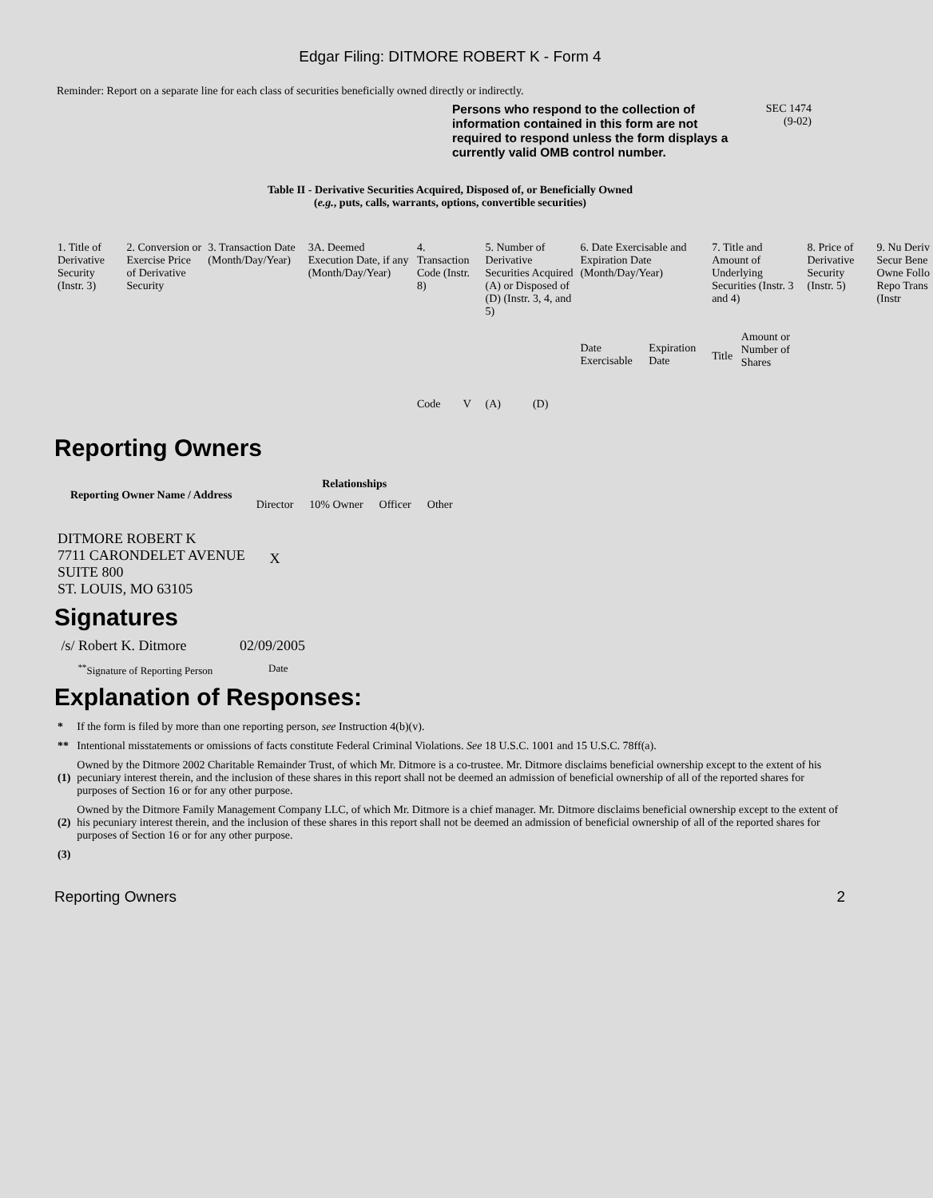Edgar Filing: DITMORE ROBERT K - Form 4
Reminder: Report on a separate line for each class of securities beneficially owned directly or indirectly.
Persons who respond to the collection of information contained in this form are not required to respond unless the form displays a currently valid OMB control number.
SEC 1474
(9-02)
Table II - Derivative Securities Acquired, Disposed of, or Beneficially Owned
(e.g., puts, calls, warrants, options, convertible securities)
| 1. Title of Derivative Security (Instr. 3) | 2. Conversion or Exercise Price of Derivative Security | 3. Transaction Date (Month/Day/Year) | 3A. Deemed Execution Date, if any (Month/Day/Year) | 4. Transaction Code (Instr. 8) | | 5. Number of Derivative Securities Acquired (A) or Disposed of (D) (Instr. 3, 4, and 5) | | 6. Date Exercisable and Expiration Date (Month/Day/Year) | | 7. Title and Amount of Underlying Securities (Instr. 3 and 4) | | 8. Price of Derivative Security (Instr. 5) | 9. Nu Deriv Secur Bene Owne Follo Repo Trans (Instr |
| | | | | Code | V | (A) | (D) | Date Exercisable | Expiration Date | Title | Amount or Number of Shares | | |
Reporting Owners
| Reporting Owner Name / Address | Relationships | | | |
| --- | --- | --- | --- | --- |
| | Director | 10% Owner | Officer | Other |
| DITMORE ROBERT K 7711 CARONDELET AVENUE SUITE 800 ST. LOUIS, MO 63105 | X | | | |
Signatures
| /s/ Robert K. Ditmore | 02/09/2005 |
| <sup>**</sup> Signature of Reporting Person | Date |
Explanation of Responses:
| * | If the form is filed by more than one reporting person, see Instruction 4(b)(v). |
| ** | Intentional misstatements or omissions of facts constitute Federal Criminal Violations. See 18 U.S.C. 1001 and 15 U.S.C. 78ff(a). |
| (1) | Owned by the Ditmore 2002 Charitable Remainder Trust, of which Mr. Ditmore is a co-trustee. Mr. Ditmore disclaims beneficial ownership except to the extent of his pecuniary interest therein, and the inclusion of these shares in this report shall not be deemed an admission of beneficial ownership of all of the reported shares for purposes of Section 16 or for any other purpose. |
| (2) | Owned by the Ditmore Family Management Company LLC, of which Mr. Ditmore is a chief manager. Mr. Ditmore disclaims beneficial ownership except to the extent of his pecuniary interest therein, and the inclusion of these shares in this report shall not be deemed an admission of beneficial ownership of all of the reported shares for purposes of Section 16 or for any other purpose. |
| (3) | |
Reporting Owners 2